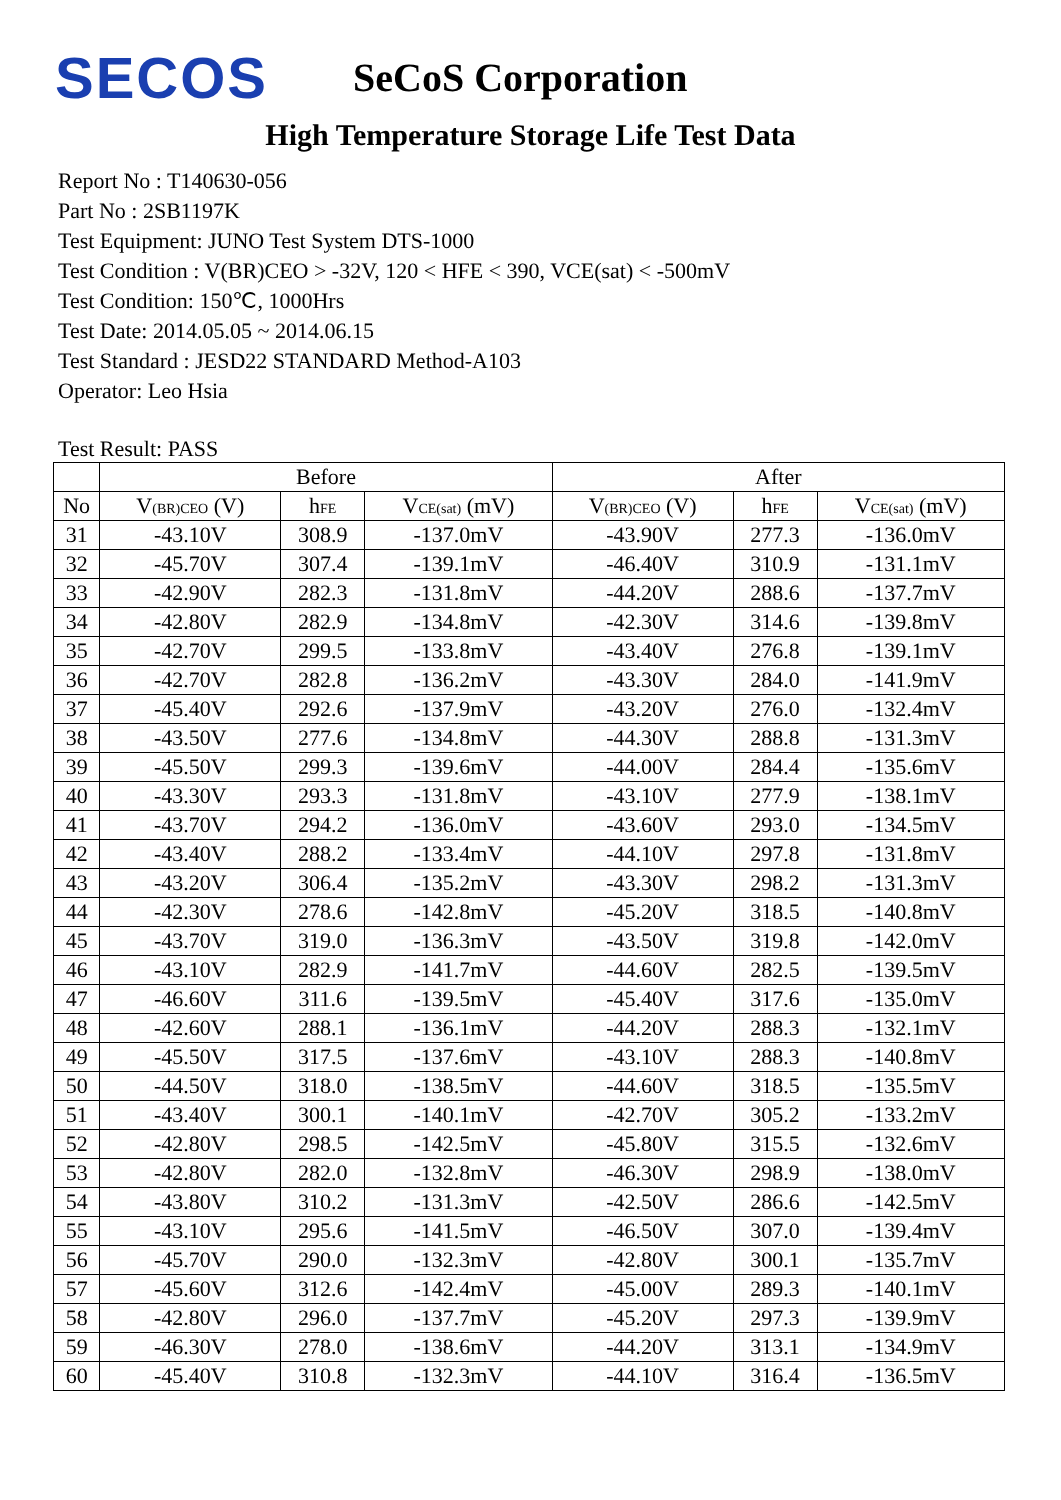SECOS
SeCoS Corporation
High Temperature Storage Life Test Data
Report No : T140630-056
Part No : 2SB1197K
Test Equipment: JUNO Test System DTS-1000
Test Condition : V(BR)CEO > -32V, 120 < HFE < 390, VCE(sat) < -500mV
Test Condition: 150℃, 1000Hrs
Test Date: 2014.05.05 ~ 2014.06.15
Test Standard : JESD22 STANDARD Method-A103
Operator: Leo Hsia
Test Result: PASS
| | Before | | | After | | |
| --- | --- | --- | --- | --- | --- | --- |
| No | V<sub>(BR)CEO</sub> (V) | h<sub>FE</sub> | V<sub>CE(sat)</sub> (mV) | V<sub>(BR)CEO</sub> (V) | h<sub>FE</sub> | V<sub>CE(sat)</sub> (mV) |
| 31 | -43.10V | 308.9 | -137.0mV | -43.90V | 277.3 | -136.0mV |
| 32 | -45.70V | 307.4 | -139.1mV | -46.40V | 310.9 | -131.1mV |
| 33 | -42.90V | 282.3 | -131.8mV | -44.20V | 288.6 | -137.7mV |
| 34 | -42.80V | 282.9 | -134.8mV | -42.30V | 314.6 | -139.8mV |
| 35 | -42.70V | 299.5 | -133.8mV | -43.40V | 276.8 | -139.1mV |
| 36 | -42.70V | 282.8 | -136.2mV | -43.30V | 284.0 | -141.9mV |
| 37 | -45.40V | 292.6 | -137.9mV | -43.20V | 276.0 | -132.4mV |
| 38 | -43.50V | 277.6 | -134.8mV | -44.30V | 288.8 | -131.3mV |
| 39 | -45.50V | 299.3 | -139.6mV | -44.00V | 284.4 | -135.6mV |
| 40 | -43.30V | 293.3 | -131.8mV | -43.10V | 277.9 | -138.1mV |
| 41 | -43.70V | 294.2 | -136.0mV | -43.60V | 293.0 | -134.5mV |
| 42 | -43.40V | 288.2 | -133.4mV | -44.10V | 297.8 | -131.8mV |
| 43 | -43.20V | 306.4 | -135.2mV | -43.30V | 298.2 | -131.3mV |
| 44 | -42.30V | 278.6 | -142.8mV | -45.20V | 318.5 | -140.8mV |
| 45 | -43.70V | 319.0 | -136.3mV | -43.50V | 319.8 | -142.0mV |
| 46 | -43.10V | 282.9 | -141.7mV | -44.60V | 282.5 | -139.5mV |
| 47 | -46.60V | 311.6 | -139.5mV | -45.40V | 317.6 | -135.0mV |
| 48 | -42.60V | 288.1 | -136.1mV | -44.20V | 288.3 | -132.1mV |
| 49 | -45.50V | 317.5 | -137.6mV | -43.10V | 288.3 | -140.8mV |
| 50 | -44.50V | 318.0 | -138.5mV | -44.60V | 318.5 | -135.5mV |
| 51 | -43.40V | 300.1 | -140.1mV | -42.70V | 305.2 | -133.2mV |
| 52 | -42.80V | 298.5 | -142.5mV | -45.80V | 315.5 | -132.6mV |
| 53 | -42.80V | 282.0 | -132.8mV | -46.30V | 298.9 | -138.0mV |
| 54 | -43.80V | 310.2 | -131.3mV | -42.50V | 286.6 | -142.5mV |
| 55 | -43.10V | 295.6 | -141.5mV | -46.50V | 307.0 | -139.4mV |
| 56 | -45.70V | 290.0 | -132.3mV | -42.80V | 300.1 | -135.7mV |
| 57 | -45.60V | 312.6 | -142.4mV | -45.00V | 289.3 | -140.1mV |
| 58 | -42.80V | 296.0 | -137.7mV | -45.20V | 297.3 | -139.9mV |
| 59 | -46.30V | 278.0 | -138.6mV | -44.20V | 313.1 | -134.9mV |
| 60 | -45.40V | 310.8 | -132.3mV | -44.10V | 316.4 | -136.5mV |